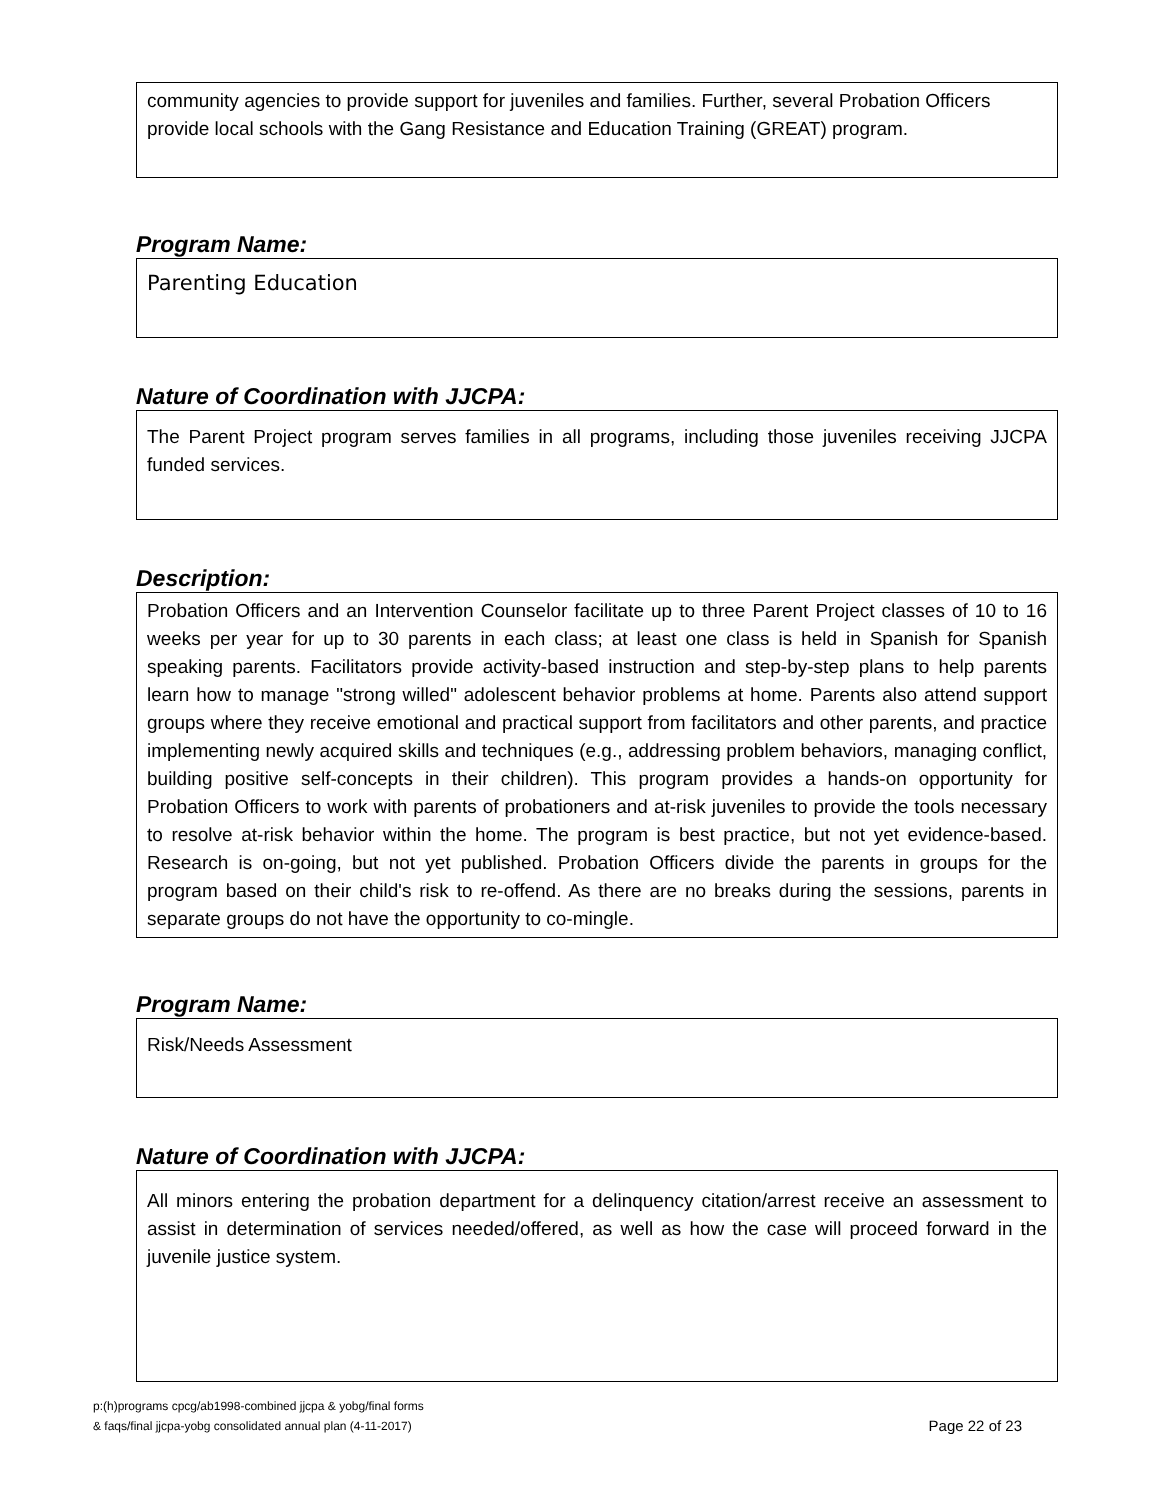community agencies to provide support for juveniles and families. Further, several Probation Officers provide local schools with the Gang Resistance and Education Training (GREAT) program.
Program Name:
Parenting Education
Nature of Coordination with JJCPA:
The Parent Project program serves families in all programs, including those juveniles receiving JJCPA funded services.
Description:
Probation Officers and an Intervention Counselor facilitate up to three Parent Project classes of 10 to 16 weeks per year for up to 30 parents in each class; at least one class is held in Spanish for Spanish speaking parents. Facilitators provide activity-based instruction and step-by-step plans to help parents learn how to manage "strong willed" adolescent behavior problems at home. Parents also attend support groups where they receive emotional and practical support from facilitators and other parents, and practice implementing newly acquired skills and techniques (e.g., addressing problem behaviors, managing conflict, building positive self-concepts in their children). This program provides a hands-on opportunity for Probation Officers to work with parents of probationers and at-risk juveniles to provide the tools necessary to resolve at-risk behavior within the home. The program is best practice, but not yet evidence-based. Research is on-going, but not yet published. Probation Officers divide the parents in groups for the program based on their child's risk to re-offend. As there are no breaks during the sessions, parents in separate groups do not have the opportunity to co-mingle.
Program Name:
Risk/Needs Assessment
Nature of Coordination with JJCPA:
All minors entering the probation department for a delinquency citation/arrest receive an assessment to assist in determination of services needed/offered, as well as how the case will proceed forward in the juvenile justice system.
p:(h)programs cpcg/ab1998-combined jjcpa & yobg/final forms
& faqs/final jjcpa-yobg consolidated annual plan (4-11-2017)
Page 22 of 23